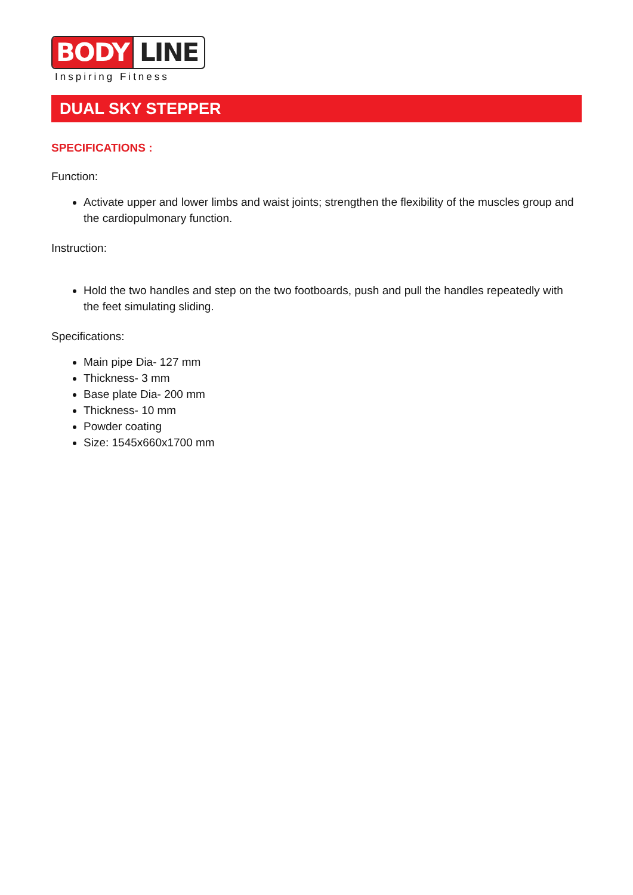BODY LINE
Inspiring Fitness
DUAL SKY STEPPER
SPECIFICATIONS :
Function:
Activate upper and lower limbs and waist joints; strengthen the flexibility of the muscles group and the cardiopulmonary function.
Instruction:
Hold the two handles and step on the two footboards, push and pull the handles repeatedly with the feet simulating sliding.
Specifications:
Main pipe Dia- 127 mm
Thickness- 3 mm
Base plate Dia- 200 mm
Thickness- 10 mm
Powder coating
Size: 1545x660x1700 mm